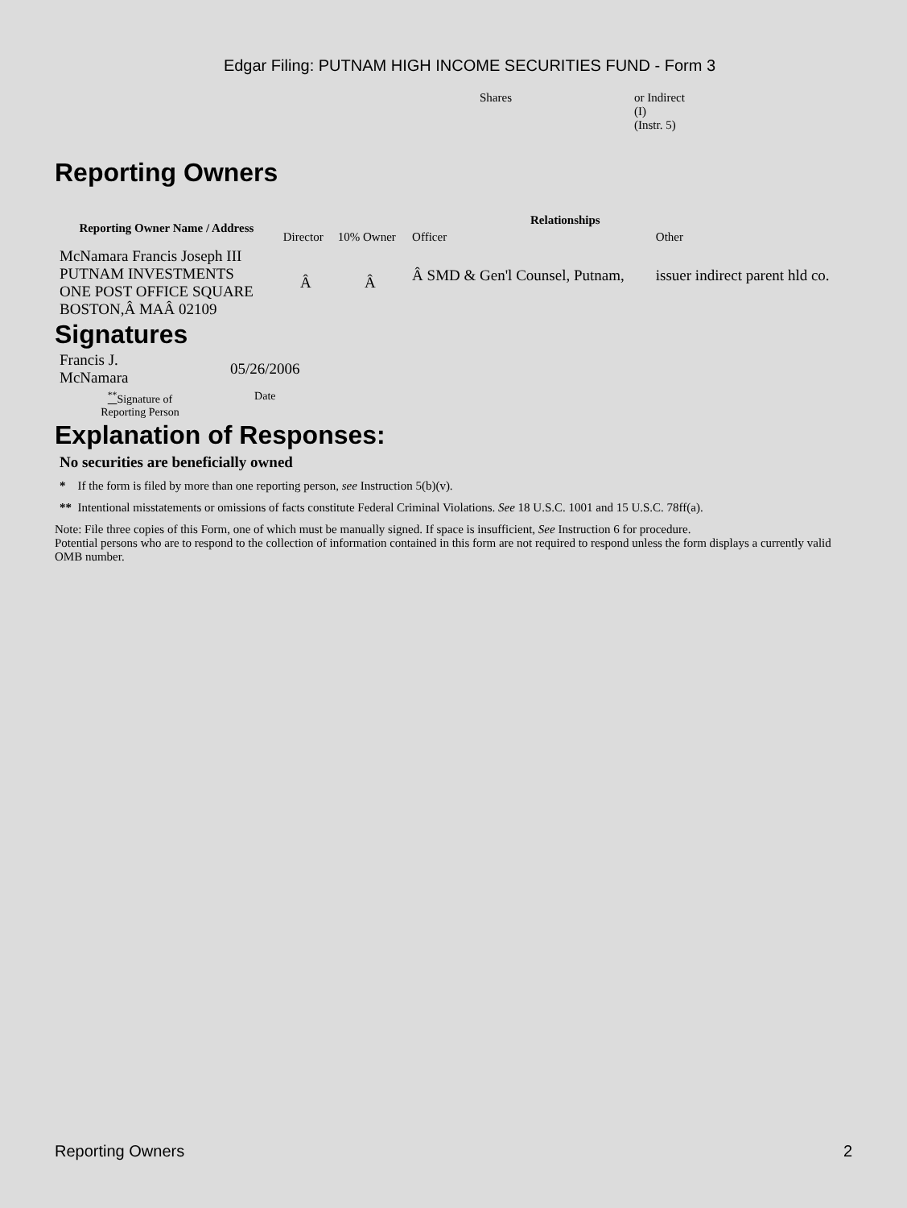Edgar Filing: PUTNAM HIGH INCOME SECURITIES FUND - Form 3
| Shares | or Indirect (I) (Instr. 5) |
Reporting Owners
| Reporting Owner Name / Address | Relationships | | | |
| --- | --- | --- | --- | --- |
| | Director | 10% Owner | Officer | Other |
| McNamara Francis Joseph III PUTNAM INVESTMENTS ONE POST OFFICE SQUARE BOSTON,Â MAÂ 02109 | Â | Â | Â SMD & Gen'l Counsel, Putnam, | issuer indirect parent hld co. |
Signatures
| Francis J. McNamara | 05/26/2006 |
| <sup>**</sup> Signature of Reporting Person | Date |
Explanation of Responses:
No securities are beneficially owned
* If the form is filed by more than one reporting person, see Instruction 5(b)(v).
** Intentional misstatements or omissions of facts constitute Federal Criminal Violations. See 18 U.S.C. 1001 and 15 U.S.C. 78ff(a).
Note: File three copies of this Form, one of which must be manually signed. If space is insufficient, See Instruction 6 for procedure.
Potential persons who are to respond to the collection of information contained in this form are not required to respond unless the form displays a currently valid OMB number.
Reporting Owners 2